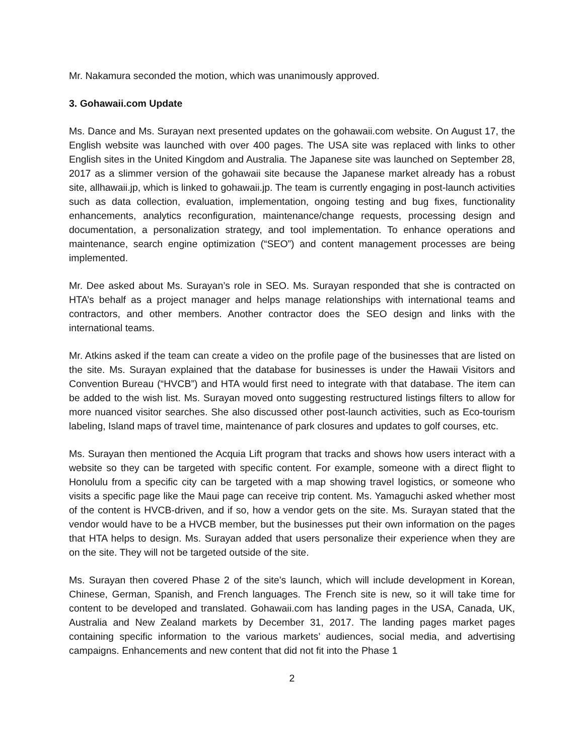Mr. Nakamura seconded the motion, which was unanimously approved.
3. Gohawaii.com Update
Ms. Dance and Ms. Surayan next presented updates on the gohawaii.com website. On August 17, the English website was launched with over 400 pages. The USA site was replaced with links to other English sites in the United Kingdom and Australia. The Japanese site was launched on September 28, 2017 as a slimmer version of the gohawaii site because the Japanese market already has a robust site, allhawaii.jp, which is linked to gohawaii.jp. The team is currently engaging in post-launch activities such as data collection, evaluation, implementation, ongoing testing and bug fixes, functionality enhancements, analytics reconfiguration, maintenance/change requests, processing design and documentation, a personalization strategy, and tool implementation. To enhance operations and maintenance, search engine optimization (“SEO”) and content management processes are being implemented.
Mr. Dee asked about Ms. Surayan’s role in SEO. Ms. Surayan responded that she is contracted on HTA’s behalf as a project manager and helps manage relationships with international teams and contractors, and other members. Another contractor does the SEO design and links with the international teams.
Mr. Atkins asked if the team can create a video on the profile page of the businesses that are listed on the site. Ms. Surayan explained that the database for businesses is under the Hawaii Visitors and Convention Bureau (“HVCB”) and HTA would first need to integrate with that database. The item can be added to the wish list. Ms. Surayan moved onto suggesting restructured listings filters to allow for more nuanced visitor searches. She also discussed other post-launch activities, such as Eco-tourism labeling, Island maps of travel time, maintenance of park closures and updates to golf courses, etc.
Ms. Surayan then mentioned the Acquia Lift program that tracks and shows how users interact with a website so they can be targeted with specific content. For example, someone with a direct flight to Honolulu from a specific city can be targeted with a map showing travel logistics, or someone who visits a specific page like the Maui page can receive trip content. Ms. Yamaguchi asked whether most of the content is HVCB-driven, and if so, how a vendor gets on the site. Ms. Surayan stated that the vendor would have to be a HVCB member, but the businesses put their own information on the pages that HTA helps to design. Ms. Surayan added that users personalize their experience when they are on the site. They will not be targeted outside of the site.
Ms. Surayan then covered Phase 2 of the site’s launch, which will include development in Korean, Chinese, German, Spanish, and French languages. The French site is new, so it will take time for content to be developed and translated. Gohawaii.com has landing pages in the USA, Canada, UK, Australia and New Zealand markets by December 31, 2017. The landing pages market pages containing specific information to the various markets’ audiences, social media, and advertising campaigns. Enhancements and new content that did not fit into the Phase 1
2